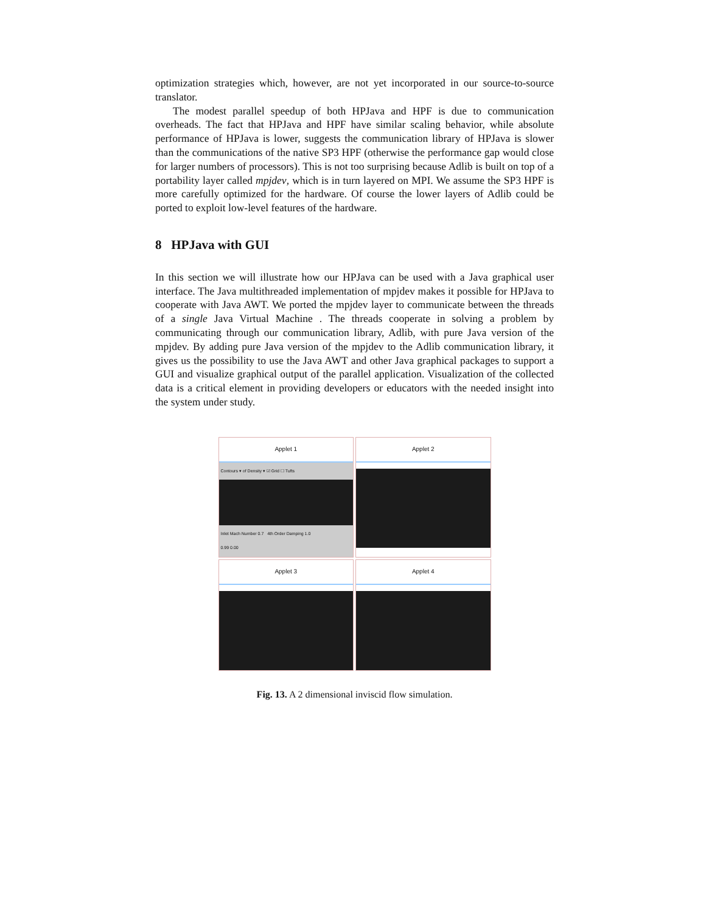optimization strategies which, however, are not yet incorporated in our source-to-source translator.
The modest parallel speedup of both HPJava and HPF is due to communication overheads. The fact that HPJava and HPF have similar scaling behavior, while absolute performance of HPJava is lower, suggests the communication library of HPJava is slower than the communications of the native SP3 HPF (otherwise the performance gap would close for larger numbers of processors). This is not too surprising because Adlib is built on top of a portability layer called mpjdev, which is in turn layered on MPI. We assume the SP3 HPF is more carefully optimized for the hardware. Of course the lower layers of Adlib could be ported to exploit low-level features of the hardware.
8 HPJava with GUI
In this section we will illustrate how our HPJava can be used with a Java graphical user interface. The Java multithreaded implementation of mpjdev makes it possible for HPJava to cooperate with Java AWT. We ported the mpjdev layer to communicate between the threads of a single Java Virtual Machine . The threads cooperate in solving a problem by communicating through our communication library, Adlib, with pure Java version of the mpjdev. By adding pure Java version of the mpjdev to the Adlib communication library, it gives us the possibility to use the Java AWT and other Java graphical packages to support a GUI and visualize graphical output of the parallel application. Visualization of the collected data is a critical element in providing developers or educators with the needed insight into the system under study.
Applet 1
Contours ▾ of Density ▾ ☑ Grid ☐ Tufts
Inlet Mach Number 0.7 4th Order Damping 1.0
0.99 0.00
Applet 2
Applet 3
Applet 4
Fig. 13. A 2 dimensional inviscid flow simulation.